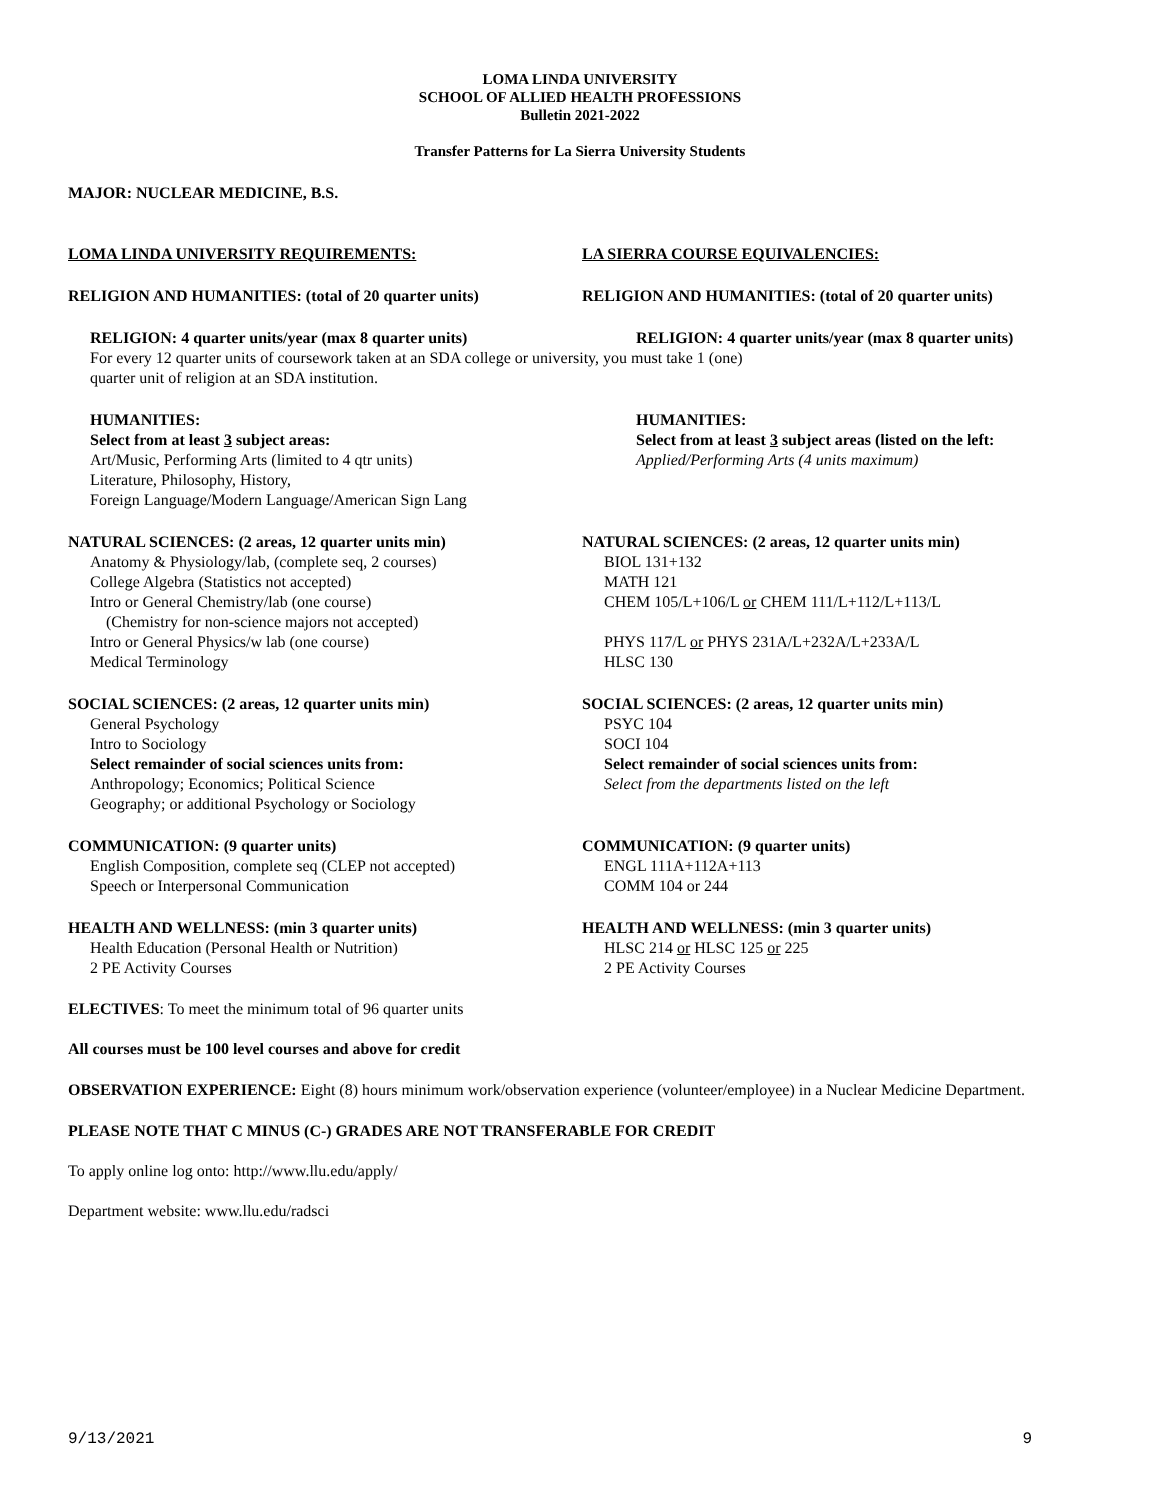LOMA LINDA UNIVERSITY
SCHOOL OF ALLIED HEALTH PROFESSIONS
Bulletin 2021-2022
Transfer Patterns for La Sierra University Students
MAJOR: NUCLEAR MEDICINE, B.S.
LOMA LINDA UNIVERSITY REQUIREMENTS: LA SIERRA COURSE EQUIVALENCIES:
RELIGION AND HUMANITIES: (total of 20 quarter units) RELIGION AND HUMANITIES: (total of 20 quarter units)
RELIGION: 4 quarter units/year (max 8 quarter units) RELIGION: 4 quarter units/year (max 8 quarter units)
For every 12 quarter units of coursework taken at an SDA college or university, you must take 1 (one)
quarter unit of religion at an SDA institution.
HUMANITIES:
Select from at least 3 subject areas:
Art/Music, Performing Arts (limited to 4 qtr units)
Literature, Philosophy, History,
Foreign Language/Modern Language/American Sign Lang
HUMANITIES:
Select from at least 3 subject areas (listed on the left:
Applied/Performing Arts (4 units maximum)
NATURAL SCIENCES: (2 areas, 12 quarter units min)
Anatomy & Physiology/lab, (complete seq, 2 courses)
College Algebra (Statistics not accepted)
Intro or General Chemistry/lab (one course)
(Chemistry for non-science majors not accepted)
Intro or General Physics/w lab (one course)
Medical Terminology
NATURAL SCIENCES: (2 areas, 12 quarter units min)
BIOL 131+132
MATH 121
CHEM 105/L+106/L or CHEM 111/L+112/L+113/L
PHYS 117/L or PHYS 231A/L+232A/L+233A/L
HLSC 130
SOCIAL SCIENCES: (2 areas, 12 quarter units min)
General Psychology
Intro to Sociology
Select remainder of social sciences units from:
Anthropology; Economics; Political Science
Geography; or additional Psychology or Sociology
SOCIAL SCIENCES: (2 areas, 12 quarter units min)
PSYC 104
SOCI 104
Select remainder of social sciences units from:
Select from the departments listed on the left
COMMUNICATION: (9 quarter units)
English Composition, complete seq (CLEP not accepted)
Speech or Interpersonal Communication
COMMUNICATION: (9 quarter units)
ENGL 111A+112A+113
COMM 104 or 244
HEALTH AND WELLNESS: (min 3 quarter units)
Health Education (Personal Health or Nutrition)
2 PE Activity Courses
HEALTH AND WELLNESS: (min 3 quarter units)
HLSC 214 or HLSC 125 or 225
2 PE Activity Courses
ELECTIVES: To meet the minimum total of 96 quarter units
All courses must be 100 level courses and above for credit
OBSERVATION EXPERIENCE: Eight (8) hours minimum work/observation experience (volunteer/employee) in a Nuclear Medicine Department.
PLEASE NOTE THAT C MINUS (C-) GRADES ARE NOT TRANSFERABLE FOR CREDIT
To apply online log onto: http://www.llu.edu/apply/
Department website: www.llu.edu/radsci
9/13/2021 9